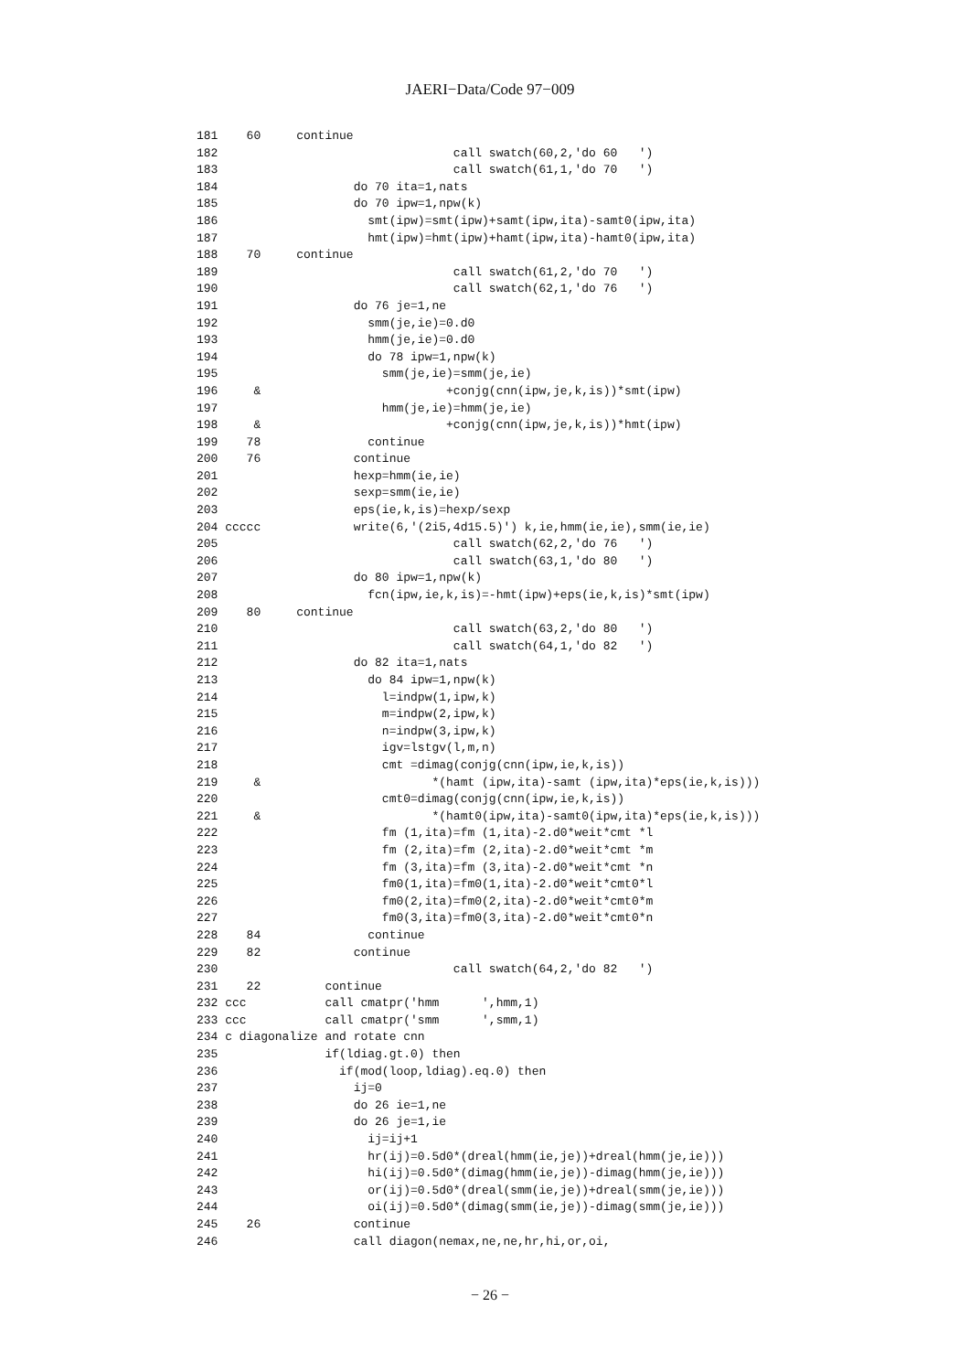JAERI−Data/Code 97−009
181    60     continue
182                                 call swatch(60,2,'do 60   ')
183                                 call swatch(61,1,'do 70   ')
184                   do 70 ita=1,nats
185                   do 70 ipw=1,npw(k)
186                     smt(ipw)=smt(ipw)+samt(ipw,ita)-samt0(ipw,ita)
187                     hmt(ipw)=hmt(ipw)+hamt(ipw,ita)-hamt0(ipw,ita)
188    70     continue
189                                 call swatch(61,2,'do 70   ')
190                                 call swatch(62,1,'do 76   ')
191                   do 76 je=1,ne
192                     smm(je,ie)=0.d0
193                     hmm(je,ie)=0.d0
194                     do 78 ipw=1,npw(k)
195                       smm(je,ie)=smm(je,ie)
196     &                          +conjg(cnn(ipw,je,k,is))*smt(ipw)
197                       hmm(je,ie)=hmm(je,ie)
198     &                          +conjg(cnn(ipw,je,k,is))*hmt(ipw)
199    78               continue
200    76             continue
201                   hexp=hmm(ie,ie)
202                   sexp=smm(ie,ie)
203                   eps(ie,k,is)=hexp/sexp
204 ccccc             write(6,'(2i5,4d15.5)') k,ie,hmm(ie,ie),smm(ie,ie)
205                                 call swatch(62,2,'do 76   ')
206                                 call swatch(63,1,'do 80   ')
207                   do 80 ipw=1,npw(k)
208                     fcn(ipw,ie,k,is)=-hmt(ipw)+eps(ie,k,is)*smt(ipw)
209    80     continue
210                                 call swatch(63,2,'do 80   ')
211                                 call swatch(64,1,'do 82   ')
212                   do 82 ita=1,nats
213                     do 84 ipw=1,npw(k)
214                       l=indpw(1,ipw,k)
215                       m=indpw(2,ipw,k)
216                       n=indpw(3,ipw,k)
217                       igv=lstgv(l,m,n)
218                       cmt =dimag(conjg(cnn(ipw,ie,k,is))
219     &                        *(hamt (ipw,ita)-samt (ipw,ita)*eps(ie,k,is)))
220                       cmt0=dimag(conjg(cnn(ipw,ie,k,is))
221     &                        *(hamt0(ipw,ita)-samt0(ipw,ita)*eps(ie,k,is)))
222                       fm (1,ita)=fm (1,ita)-2.d0*weit*cmt *l
223                       fm (2,ita)=fm (2,ita)-2.d0*weit*cmt *m
224                       fm (3,ita)=fm (3,ita)-2.d0*weit*cmt *n
225                       fm0(1,ita)=fm0(1,ita)-2.d0*weit*cmt0*l
226                       fm0(2,ita)=fm0(2,ita)-2.d0*weit*cmt0*m
227                       fm0(3,ita)=fm0(3,ita)-2.d0*weit*cmt0*n
228    84               continue
229    82             continue
230                                 call swatch(64,2,'do 82   ')
231    22         continue
232 ccc           call cmatpr('hmm      ',hmm,1)
233 ccc           call cmatpr('smm      ',smm,1)
234 c diagonalize and rotate cnn
235               if(ldiag.gt.0) then
236                 if(mod(loop,ldiag).eq.0) then
237                   ij=0
238                   do 26 ie=1,ne
239                   do 26 je=1,ie
240                     ij=ij+1
241                     hr(ij)=0.5d0*(dreal(hmm(ie,je))+dreal(hmm(je,ie)))
242                     hi(ij)=0.5d0*(dimag(hmm(ie,je))-dimag(hmm(je,ie)))
243                     or(ij)=0.5d0*(dreal(smm(ie,je))+dreal(smm(je,ie)))
244                     oi(ij)=0.5d0*(dimag(smm(ie,je))-dimag(smm(je,ie)))
245    26             continue
246                   call diagon(nemax,ne,ne,hr,hi,or,oi,
− 26 −